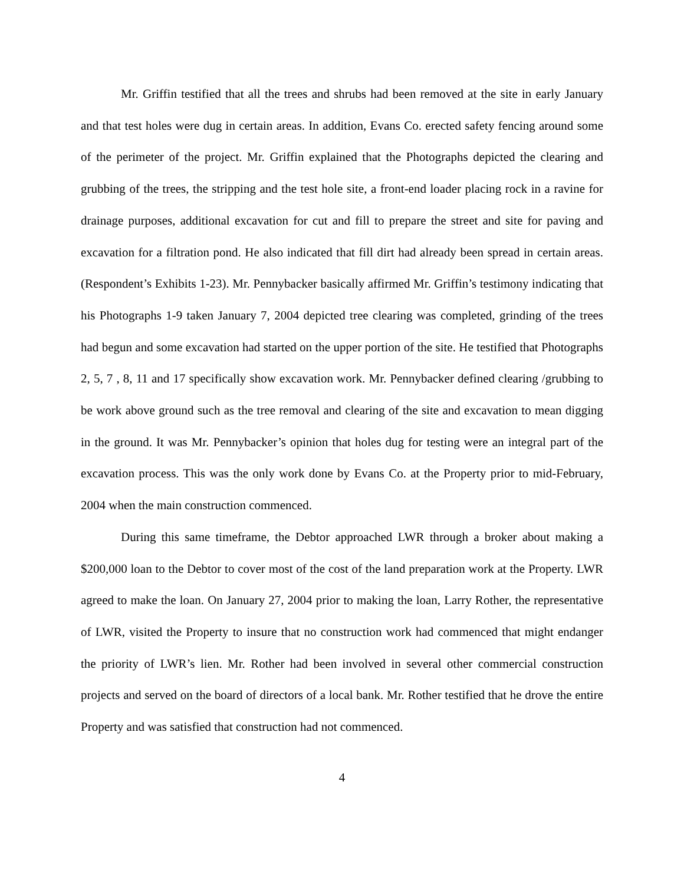Mr. Griffin testified that all the trees and shrubs had been removed at the site in early January and that test holes were dug in certain areas. In addition, Evans Co. erected safety fencing around some of the perimeter of the project. Mr. Griffin explained that the Photographs depicted the clearing and grubbing of the trees, the stripping and the test hole site, a front-end loader placing rock in a ravine for drainage purposes, additional excavation for cut and fill to prepare the street and site for paving and excavation for a filtration pond. He also indicated that fill dirt had already been spread in certain areas. (Respondent’s Exhibits 1-23). Mr. Pennybacker basically affirmed Mr. Griffin’s testimony indicating that his Photographs 1-9 taken January 7, 2004 depicted tree clearing was completed, grinding of the trees had begun and some excavation had started on the upper portion of the site. He testified that Photographs 2, 5, 7 , 8, 11 and 17 specifically show excavation work. Mr. Pennybacker defined clearing /grubbing to be work above ground such as the tree removal and clearing of the site and excavation to mean digging in the ground. It was Mr. Pennybacker’s opinion that holes dug for testing were an integral part of the excavation process. This was the only work done by Evans Co. at the Property prior to mid-February, 2004 when the main construction commenced.
During this same timeframe, the Debtor approached LWR through a broker about making a $200,000 loan to the Debtor to cover most of the cost of the land preparation work at the Property. LWR agreed to make the loan. On January 27, 2004 prior to making the loan, Larry Rother, the representative of LWR, visited the Property to insure that no construction work had commenced that might endanger the priority of LWR’s lien. Mr. Rother had been involved in several other commercial construction projects and served on the board of directors of a local bank. Mr. Rother testified that he drove the entire Property and was satisfied that construction had not commenced.
4